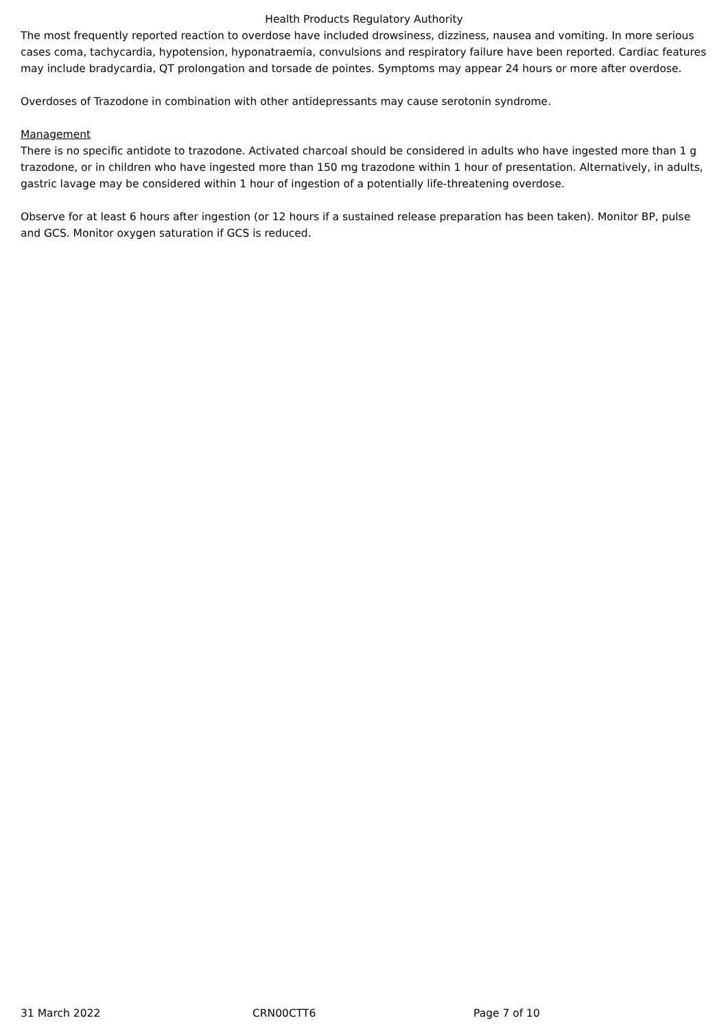Health Products Regulatory Authority
The most frequently reported reaction to overdose have included drowsiness, dizziness, nausea and vomiting. In more serious cases coma, tachycardia, hypotension, hyponatraemia, convulsions and respiratory failure have been reported. Cardiac features may include bradycardia, QT prolongation and torsade de pointes. Symptoms may appear 24 hours or more after overdose.
Overdoses of Trazodone in combination with other antidepressants may cause serotonin syndrome.
Management
There is no specific antidote to trazodone. Activated charcoal should be considered in adults who have ingested more than 1 g trazodone, or in children who have ingested more than 150 mg trazodone within 1 hour of presentation. Alternatively, in adults, gastric lavage may be considered within 1 hour of ingestion of a potentially life-threatening overdose.
Observe for at least 6 hours after ingestion (or 12 hours if a sustained release preparation has been taken). Monitor BP, pulse and GCS. Monitor oxygen saturation if GCS is reduced.
31 March 2022 CRN00CTT6 Page 7 of 10